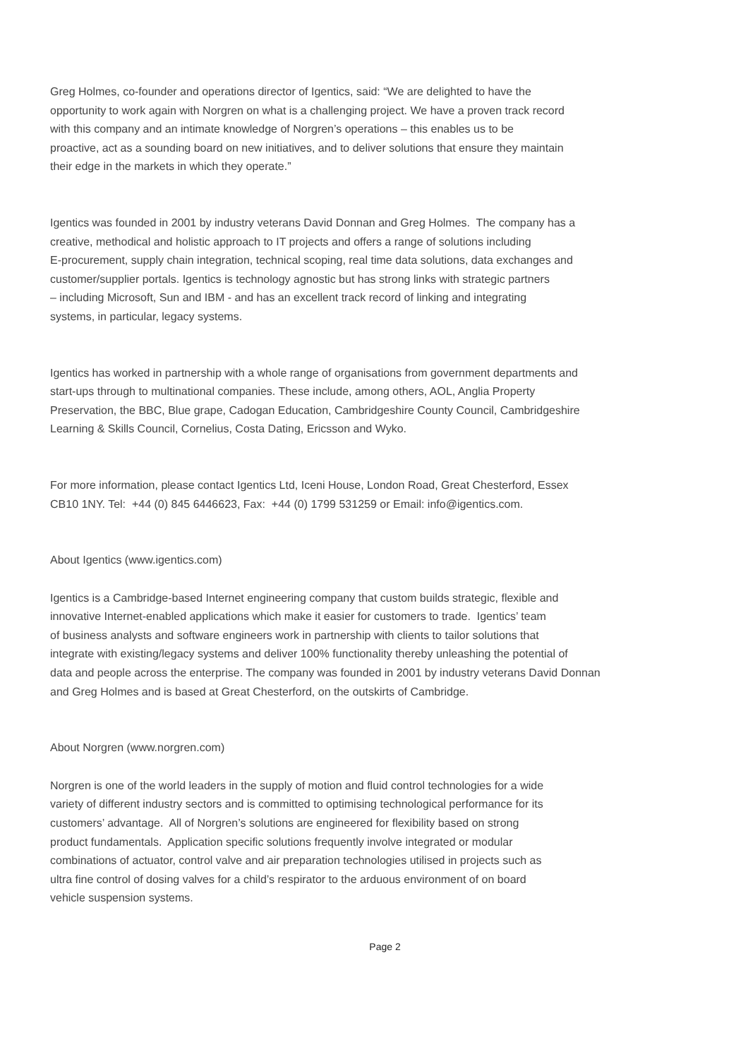Greg Holmes, co-founder and operations director of Igentics, said: “We are delighted to have the
opportunity to work again with Norgren on what is a challenging project. We have a proven track record
with this company and an intimate knowledge of Norgren’s operations – this enables us to be
proactive, act as a sounding board on new initiatives, and to deliver solutions that ensure they maintain
their edge in the markets in which they operate.”
Igentics was founded in 2001 by industry veterans David Donnan and Greg Holmes. The company has a
creative, methodical and holistic approach to IT projects and offers a range of solutions including
E-procurement, supply chain integration, technical scoping, real time data solutions, data exchanges and
customer/supplier portals. Igentics is technology agnostic but has strong links with strategic partners
– including Microsoft, Sun and IBM - and has an excellent track record of linking and integrating
systems, in particular, legacy systems.
Igentics has worked in partnership with a whole range of organisations from government departments and
start-ups through to multinational companies. These include, among others, AOL, Anglia Property
Preservation, the BBC, Blue grape, Cadogan Education, Cambridgeshire County Council, Cambridgeshire
Learning & Skills Council, Cornelius, Costa Dating, Ericsson and Wyko.
For more information, please contact Igentics Ltd, Iceni House, London Road, Great Chesterford, Essex
CB10 1NY. Tel: +44 (0) 845 6446623, Fax: +44 (0) 1799 531259 or Email: info@igentics.com.
About Igentics (www.igentics.com)
Igentics is a Cambridge-based Internet engineering company that custom builds strategic, flexible and
innovative Internet-enabled applications which make it easier for customers to trade. Igentics’ team
of business analysts and software engineers work in partnership with clients to tailor solutions that
integrate with existing/legacy systems and deliver 100% functionality thereby unleashing the potential of
data and people across the enterprise. The company was founded in 2001 by industry veterans David Donnan
and Greg Holmes and is based at Great Chesterford, on the outskirts of Cambridge.
About Norgren (www.norgren.com)
Norgren is one of the world leaders in the supply of motion and fluid control technologies for a wide
variety of different industry sectors and is committed to optimising technological performance for its
customers’ advantage. All of Norgren’s solutions are engineered for flexibility based on strong
product fundamentals. Application specific solutions frequently involve integrated or modular
combinations of actuator, control valve and air preparation technologies utilised in projects such as
ultra fine control of dosing valves for a child’s respirator to the arduous environment of on board
vehicle suspension systems.
Page 2